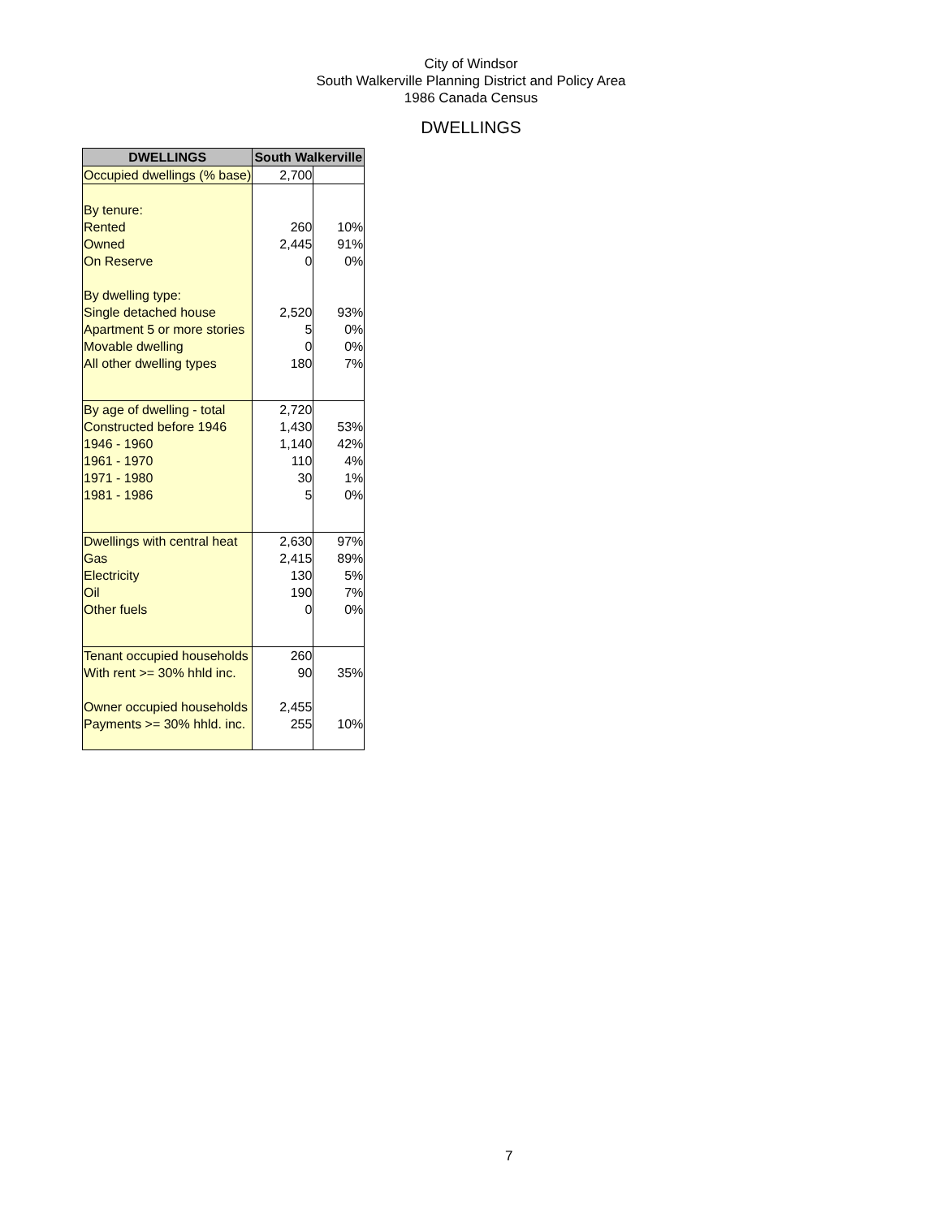City of Windsor
South Walkerville Planning District and Policy Area
1986 Canada Census
DWELLINGS
| DWELLINGS | South Walkerville | |
| --- | --- | --- |
| Occupied dwellings (% base) | 2,700 | |
| By tenure: | | |
| Rented | 260 | 10% |
| Owned | 2,445 | 91% |
| On Reserve | 0 | 0% |
| By dwelling type: | | |
| Single detached house | 2,520 | 93% |
| Apartment 5 or more stories | 5 | 0% |
| Movable dwelling | 0 | 0% |
| All other dwelling types | 180 | 7% |
| By age of dwelling - total | 2,720 | |
| Constructed before 1946 | 1,430 | 53% |
| 1946 - 1960 | 1,140 | 42% |
| 1961 - 1970 | 110 | 4% |
| 1971 - 1980 | 30 | 1% |
| 1981 - 1986 | 5 | 0% |
| Dwellings with central heat | 2,630 | 97% |
| Gas | 2,415 | 89% |
| Electricity | 130 | 5% |
| Oil | 190 | 7% |
| Other fuels | 0 | 0% |
| Tenant occupied households | 260 | |
| With rent >= 30% hhld inc. | 90 | 35% |
| Owner occupied households | 2,455 | |
| Payments >= 30% hhld. inc. | 255 | 10% |
7